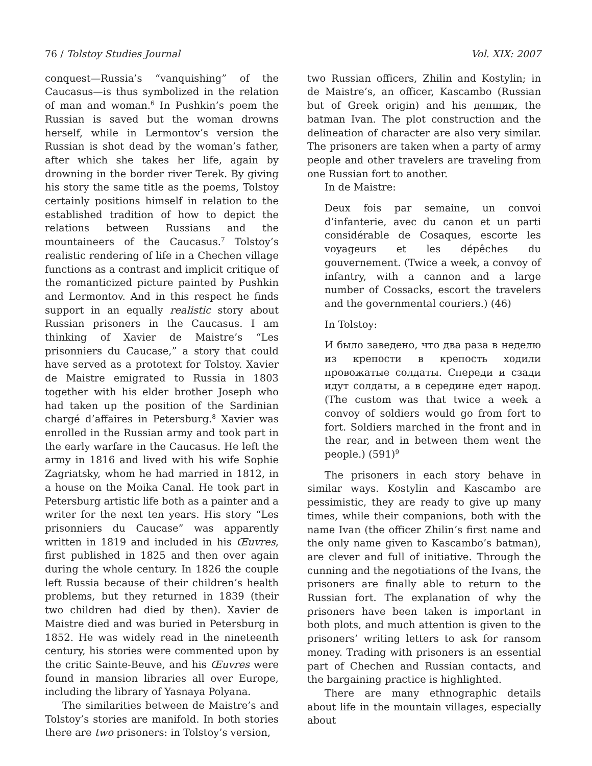76 / Tolstoy Studies Journal Vol. XIX: 2007
conquest—Russia’s “vanquishing” of the Caucasus—is thus symbolized in the relation of man and woman.<sup>6</sup> In Pushkin’s poem the Russian is saved but the woman drowns herself, while in Lermontov’s version the Russian is shot dead by the woman’s father, after which she takes her life, again by drowning in the border river Terek. By giving his story the same title as the poems, Tolstoy certainly positions himself in relation to the established tradition of how to depict the relations between Russians and the mountaineers of the Caucasus.<sup>7</sup> Tolstoy’s realistic rendering of life in a Chechen village functions as a contrast and implicit critique of the romanticized picture painted by Pushkin and Lermontov. And in this respect he finds support in an equally realistic story about Russian prisoners in the Caucasus. I am thinking of Xavier de Maistre’s “Les prisonniers du Caucase,” a story that could have served as a prototext for Tolstoy. Xavier de Maistre emigrated to Russia in 1803 together with his elder brother Joseph who had taken up the position of the Sardinian chargé d’affaires in Petersburg.<sup>8</sup> Xavier was enrolled in the Russian army and took part in the early warfare in the Caucasus. He left the army in 1816 and lived with his wife Sophie Zagriatsky, whom he had married in 1812, in a house on the Moika Canal. He took part in Petersburg artistic life both as a painter and a writer for the next ten years. His story “Les prisonniers du Caucase” was apparently written in 1819 and included in his Œuvres, first published in 1825 and then over again during the whole century. In 1826 the couple left Russia because of their children’s health problems, but they returned in 1839 (their two children had died by then). Xavier de Maistre died and was buried in Petersburg in 1852. He was widely read in the nineteenth century, his stories were commented upon by the critic Sainte-Beuve, and his Œuvres were found in mansion libraries all over Europe, including the library of Yasnaya Polyana.
The similarities between de Maistre’s and Tolstoy’s stories are manifold. In both stories there are two prisoners: in Tolstoy’s version,
two Russian officers, Zhilin and Kostylin; in de Maistre’s, an officer, Kascambo (Russian but of Greek origin) and his денщик, the batman Ivan. The plot construction and the delineation of character are also very similar. The prisoners are taken when a party of army people and other travelers are traveling from one Russian fort to another.
In de Maistre:
Deux fois par semaine, un convoi d’infanterie, avec du canon et un parti considérable de Cosaques, escorte les voyageurs et les dépêches du gouvernement. (Twice a week, a convoy of infantry, with a cannon and a large number of Cossacks, escort the travelers and the governmental couriers.) (46)
In Tolstoy:
И было заведено, что два раза в неделю из крепости в крепость ходили провожатые солдаты. Спереди и сзади идут солдаты, а в середине едет народ. (The custom was that twice a week a convoy of soldiers would go from fort to fort. Soldiers marched in the front and in the rear, and in between them went the people.) (591)<sup>9</sup>
The prisoners in each story behave in similar ways. Kostylin and Kascambo are pessimistic, they are ready to give up many times, while their companions, both with the name Ivan (the officer Zhilin’s first name and the only name given to Kascambo’s batman), are clever and full of initiative. Through the cunning and the negotiations of the Ivans, the prisoners are finally able to return to the Russian fort. The explanation of why the prisoners have been taken is important in both plots, and much attention is given to the prisoners’ writing letters to ask for ransom money. Trading with prisoners is an essential part of Chechen and Russian contacts, and the bargaining practice is highlighted.
There are many ethnographic details about life in the mountain villages, especially about